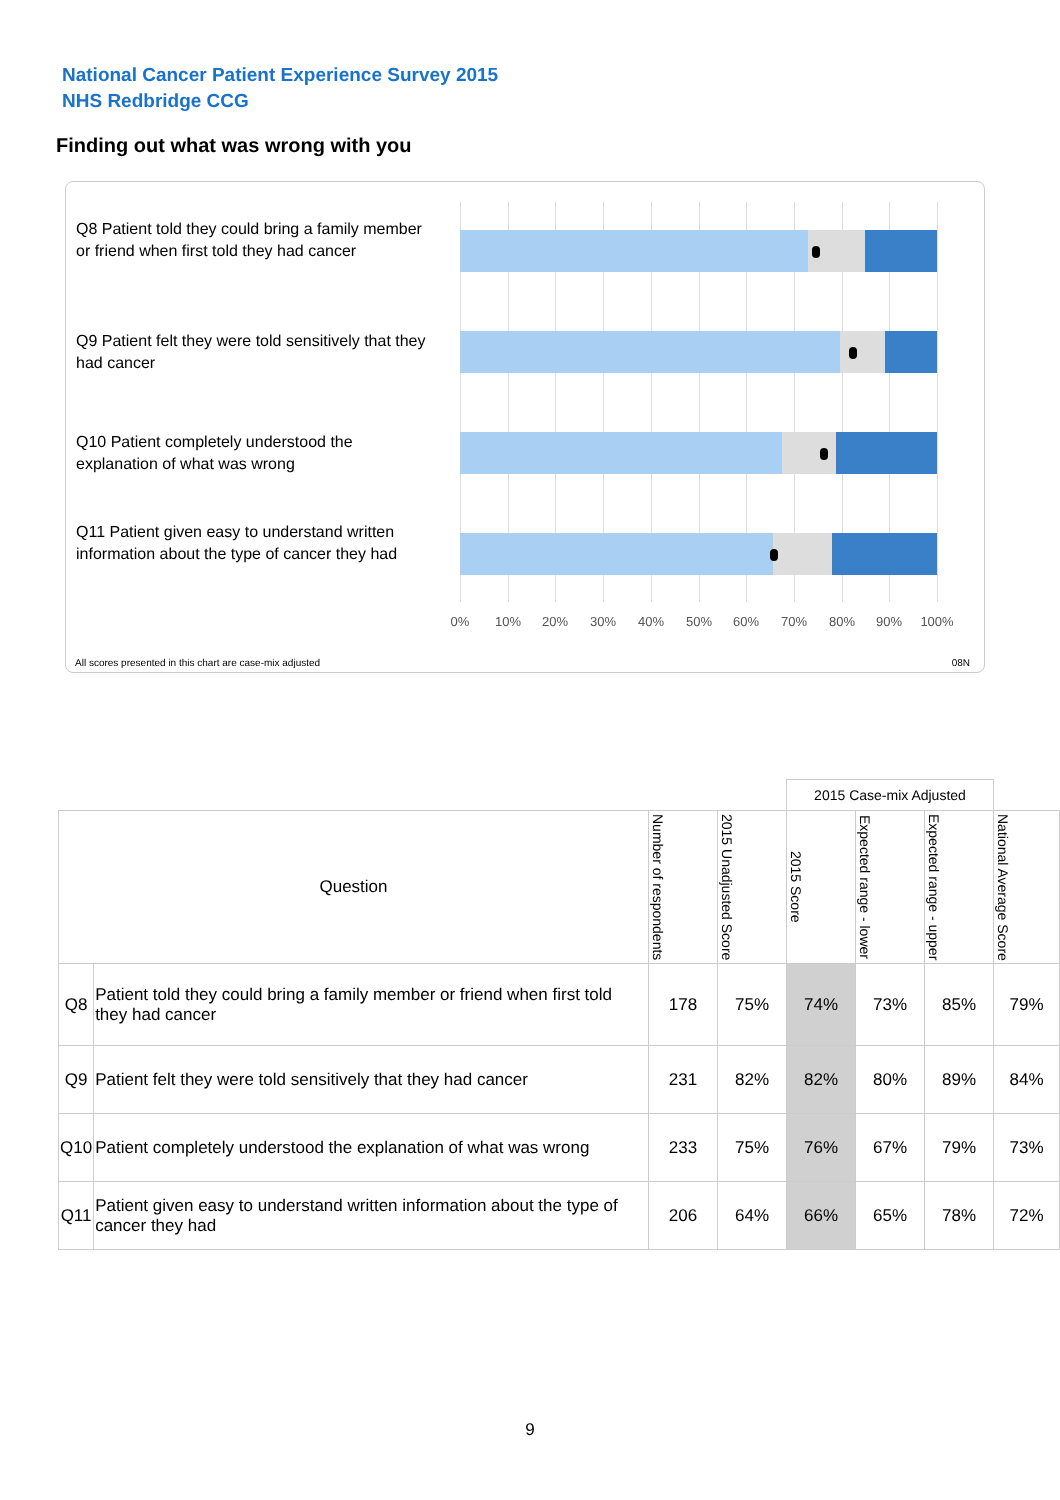National Cancer Patient Experience Survey 2015
NHS Redbridge CCG
Finding out what was wrong with you
Q8 Patient told they could bring a family member or friend when first told they had cancer
Q9 Patient felt they were told sensitively that they had cancer
Q10 Patient completely understood the explanation of what was wrong
Q11 Patient given easy to understand written information about the type of cancer they had
0% 10% 20% 30% 40% 50% 60% 70% 80% 90% 100%
All scores presented in this chart are case-mix adjusted
08N
| | | | | 2015 Case-mix Adjusted | | | |
| Question | | Number of respondents | 2015 Unadjusted Score | 2015 Score | Expected range - lower | Expected range - upper | National Average Score |
| Q8 | Patient told they could bring a family member or friend when first told they had cancer | 178 | 75% | 74% | 73% | 85% | 79% |
| Q9 | Patient felt they were told sensitively that they had cancer | 231 | 82% | 82% | 80% | 89% | 84% |
| Q10 | Patient completely understood the explanation of what was wrong | 233 | 75% | 76% | 67% | 79% | 73% |
| Q11 | Patient given easy to understand written information about the type of cancer they had | 206 | 64% | 66% | 65% | 78% | 72% |
9